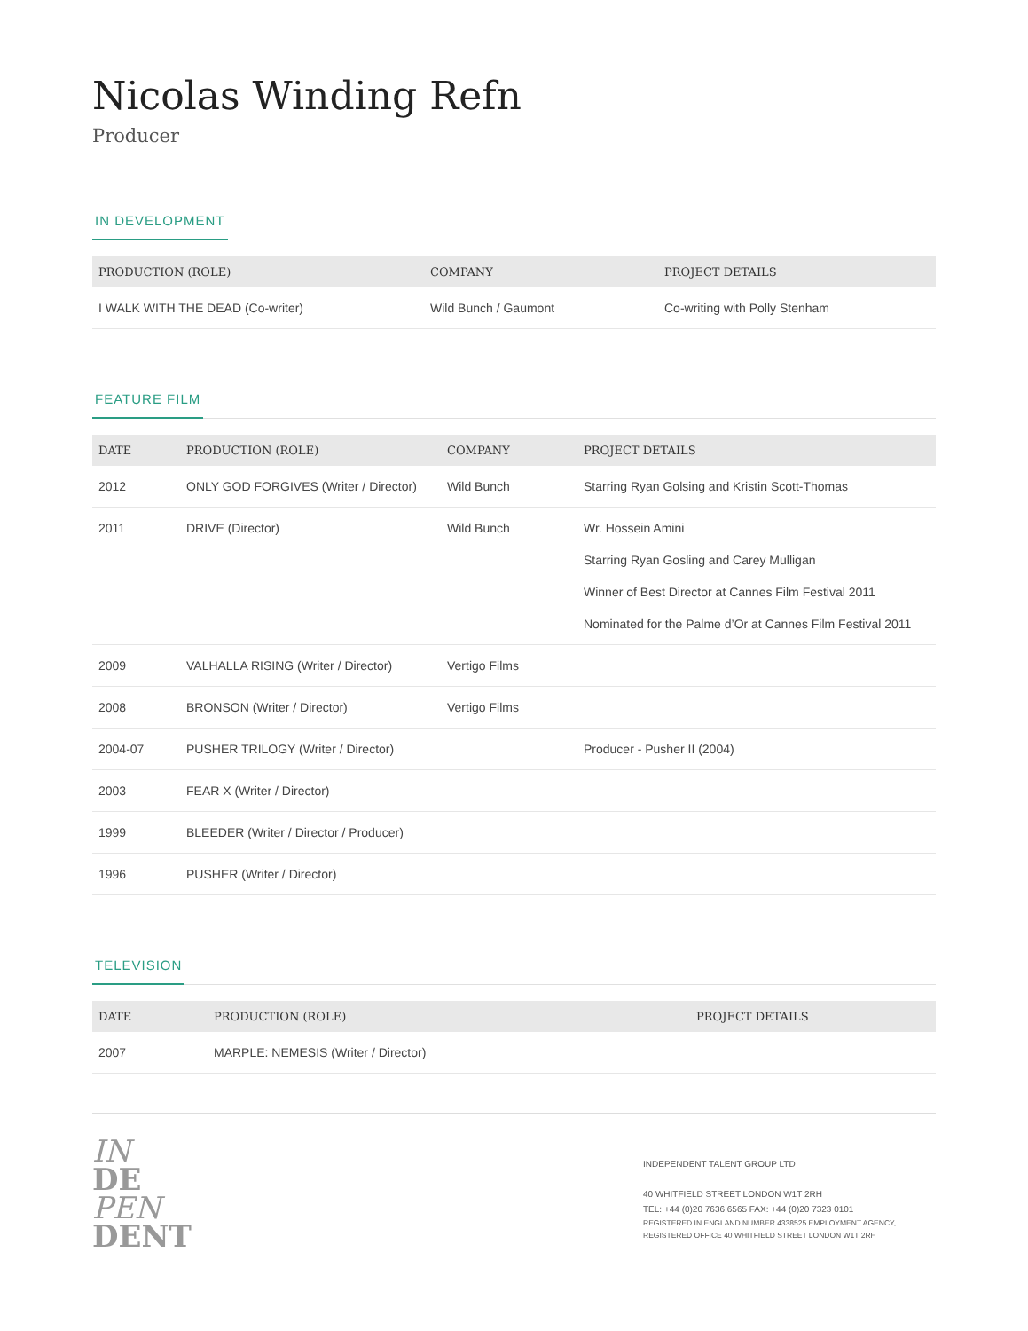Nicolas Winding Refn
Producer
IN DEVELOPMENT
| PRODUCTION (ROLE) | COMPANY | PROJECT DETAILS |
| --- | --- | --- |
| I WALK WITH THE DEAD (Co-writer) | Wild Bunch / Gaumont | Co-writing with Polly Stenham |
FEATURE FILM
| DATE | PRODUCTION (ROLE) | COMPANY | PROJECT DETAILS |
| --- | --- | --- | --- |
| 2012 | ONLY GOD FORGIVES (Writer / Director) | Wild Bunch | Starring Ryan Golsing and Kristin Scott-Thomas |
| 2011 | DRIVE (Director) | Wild Bunch | Wr. Hossein Amini Starring Ryan Gosling and Carey Mulligan Winner of Best Director at Cannes Film Festival 2011 Nominated for the Palme d’Or at Cannes Film Festival 2011 |
| 2009 | VALHALLA RISING (Writer / Director) | Vertigo Films | |
| 2008 | BRONSON (Writer / Director) | Vertigo Films | |
| 2004-07 | PUSHER TRILOGY (Writer / Director) | | Producer - Pusher II (2004) |
| 2003 | FEAR X (Writer / Director) | | |
| 1999 | BLEEDER (Writer / Director / Producer) | | |
| 1996 | PUSHER (Writer / Director) | | |
TELEVISION
| DATE | PRODUCTION (ROLE) | PROJECT DETAILS |
| --- | --- | --- |
| 2007 | MARPLE: NEMESIS (Writer / Director) | |
IN
DE
PEN
DENT
INDEPENDENT TALENT GROUP LTD
40 WHITFIELD STREET LONDON W1T 2RH
TEL: +44 (0)20 7636 6565 FAX: +44 (0)20 7323 0101
REGISTERED IN ENGLAND NUMBER 4338525 EMPLOYMENT AGENCY,
REGISTERED OFFICE 40 WHITFIELD STREET LONDON W1T 2RH